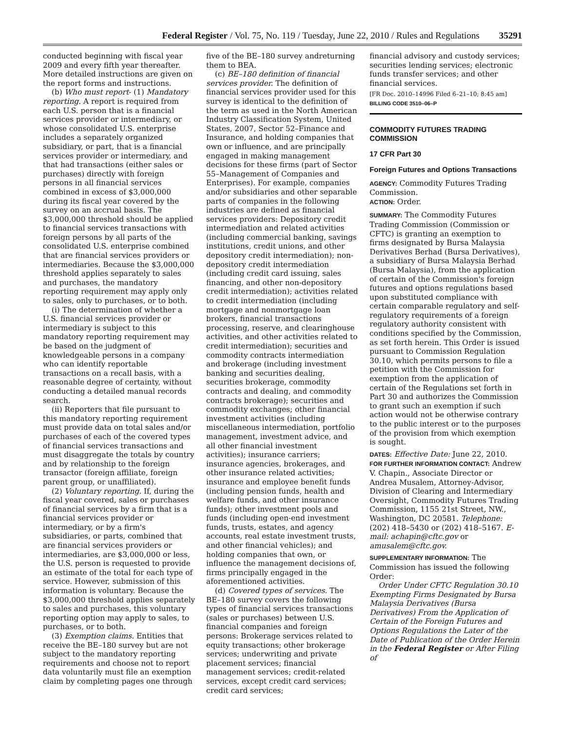Federal Register / Vol. 75, No. 119 / Tuesday, June 22, 2010 / Rules and Regulations 35291
conducted beginning with fiscal year 2009 and every fifth year thereafter. More detailed instructions are given on the report forms and instructions.
(b) Who must report- (1) Mandatory reporting. A report is required from each U.S. person that is a financial services provider or intermediary, or whose consolidated U.S. enterprise includes a separately organized subsidiary, or part, that is a financial services provider or intermediary, and that had transactions (either sales or purchases) directly with foreign persons in all financial services combined in excess of $3,000,000 during its fiscal year covered by the survey on an accrual basis. The $3,000,000 threshold should be applied to financial services transactions with foreign persons by all parts of the consolidated U.S. enterprise combined that are financial services providers or intermediaries. Because the $3,000,000 threshold applies separately to sales and purchases, the mandatory reporting requirement may apply only to sales, only to purchases, or to both.
(i) The determination of whether a U.S. financial services provider or intermediary is subject to this mandatory reporting requirement may be based on the judgment of knowledgeable persons in a company who can identify reportable transactions on a recall basis, with a reasonable degree of certainty, without conducting a detailed manual records search.
(ii) Reporters that file pursuant to this mandatory reporting requirement must provide data on total sales and/or purchases of each of the covered types of financial services transactions and must disaggregate the totals by country and by relationship to the foreign transactor (foreign affiliate, foreign parent group, or unaffiliated).
(2) Voluntary reporting. If, during the fiscal year covered, sales or purchases of financial services by a firm that is a financial services provider or intermediary, or by a firm's subsidiaries, or parts, combined that are financial services providers or intermediaries, are $3,000,000 or less, the U.S. person is requested to provide an estimate of the total for each type of service. However, submission of this information is voluntary. Because the $3,000,000 threshold applies separately to sales and purchases, this voluntary reporting option may apply to sales, to purchases, or to both.
(3) Exemption claims. Entities that receive the BE–180 survey but are not subject to the mandatory reporting requirements and choose not to report data voluntarily must file an exemption claim by completing pages one through
five of the BE–180 survey andreturning them to BEA.
(c) BE–180 definition of financial services provider. The definition of financial services provider used for this survey is identical to the definition of the term as used in the North American Industry Classification System, United States, 2007, Sector 52–Finance and Insurance, and holding companies that own or influence, and are principally engaged in making management decisions for these firms (part of Sector 55–Management of Companies and Enterprises). For example, companies and/or subsidiaries and other separable parts of companies in the following industries are defined as financial services providers: Depository credit intermediation and related activities (including commercial banking, savings institutions, credit unions, and other depository credit intermediation); non-depository credit intermediation (including credit card issuing, sales financing, and other non-depository credit intermediation); activities related to credit intermediation (including mortgage and nonmortgage loan brokers, financial transactions processing, reserve, and clearinghouse activities, and other activities related to credit intermediation); securities and commodity contracts intermediation and brokerage (including investment banking and securities dealing, securities brokerage, commodity contracts and dealing, and commodity contracts brokerage); securities and commodity exchanges; other financial investment activities (including miscellaneous intermediation, portfolio management, investment advice, and all other financial investment activities); insurance carriers; insurance agencies, brokerages, and other insurance related activities; insurance and employee benefit funds (including pension funds, health and welfare funds, and other insurance funds); other investment pools and funds (including open-end investment funds, trusts, estates, and agency accounts, real estate investment trusts, and other financial vehicles); and holding companies that own, or influence the management decisions of, firms principally engaged in the aforementioned activities.
(d) Covered types of services. The BE–180 survey covers the following types of financial services transactions (sales or purchases) between U.S. financial companies and foreign persons: Brokerage services related to equity transactions; other brokerage services; underwriting and private placement services; financial management services; credit-related services, except credit card services; credit card services;
financial advisory and custody services; securities lending services; electronic funds transfer services; and other financial services.
[FR Doc. 2010–14996 Filed 6–21–10; 8:45 am]
BILLING CODE 3510–06–P
COMMODITY FUTURES TRADING COMMISSION
17 CFR Part 30
Foreign Futures and Options Transactions
AGENCY: Commodity Futures Trading Commission.
ACTION: Order.
SUMMARY: The Commodity Futures Trading Commission (Commission or CFTC) is granting an exemption to firms designated by Bursa Malaysia Derivatives Berhad (Bursa Derivatives), a subsidiary of Bursa Malaysia Berhad (Bursa Malaysia), from the application of certain of the Commission's foreign futures and options regulations based upon substituted compliance with certain comparable regulatory and self-regulatory requirements of a foreign regulatory authority consistent with conditions specified by the Commission, as set forth herein. This Order is issued pursuant to Commission Regulation 30.10, which permits persons to file a petition with the Commission for exemption from the application of certain of the Regulations set forth in Part 30 and authorizes the Commission to grant such an exemption if such action would not be otherwise contrary to the public interest or to the purposes of the provision from which exemption is sought.
DATES: Effective Date: June 22, 2010.
FOR FURTHER INFORMATION CONTACT: Andrew V. Chapin., Associate Director or Andrea Musalem, Attorney-Advisor, Division of Clearing and Intermediary Oversight, Commodity Futures Trading Commission, 1155 21st Street, NW., Washington, DC 20581. Telephone: (202) 418–5430 or (202) 418–5167. E-mail: achapin@cftc.gov or amusalem@cftc.gov.
SUPPLEMENTARY INFORMATION: The Commission has issued the following Order:
Order Under CFTC Regulation 30.10 Exempting Firms Designated by Bursa Malaysia Derivatives (Bursa Derivatives) From the Application of Certain of the Foreign Futures and Options Regulations the Later of the Date of Publication of the Order Herein in the Federal Register or After Filing of